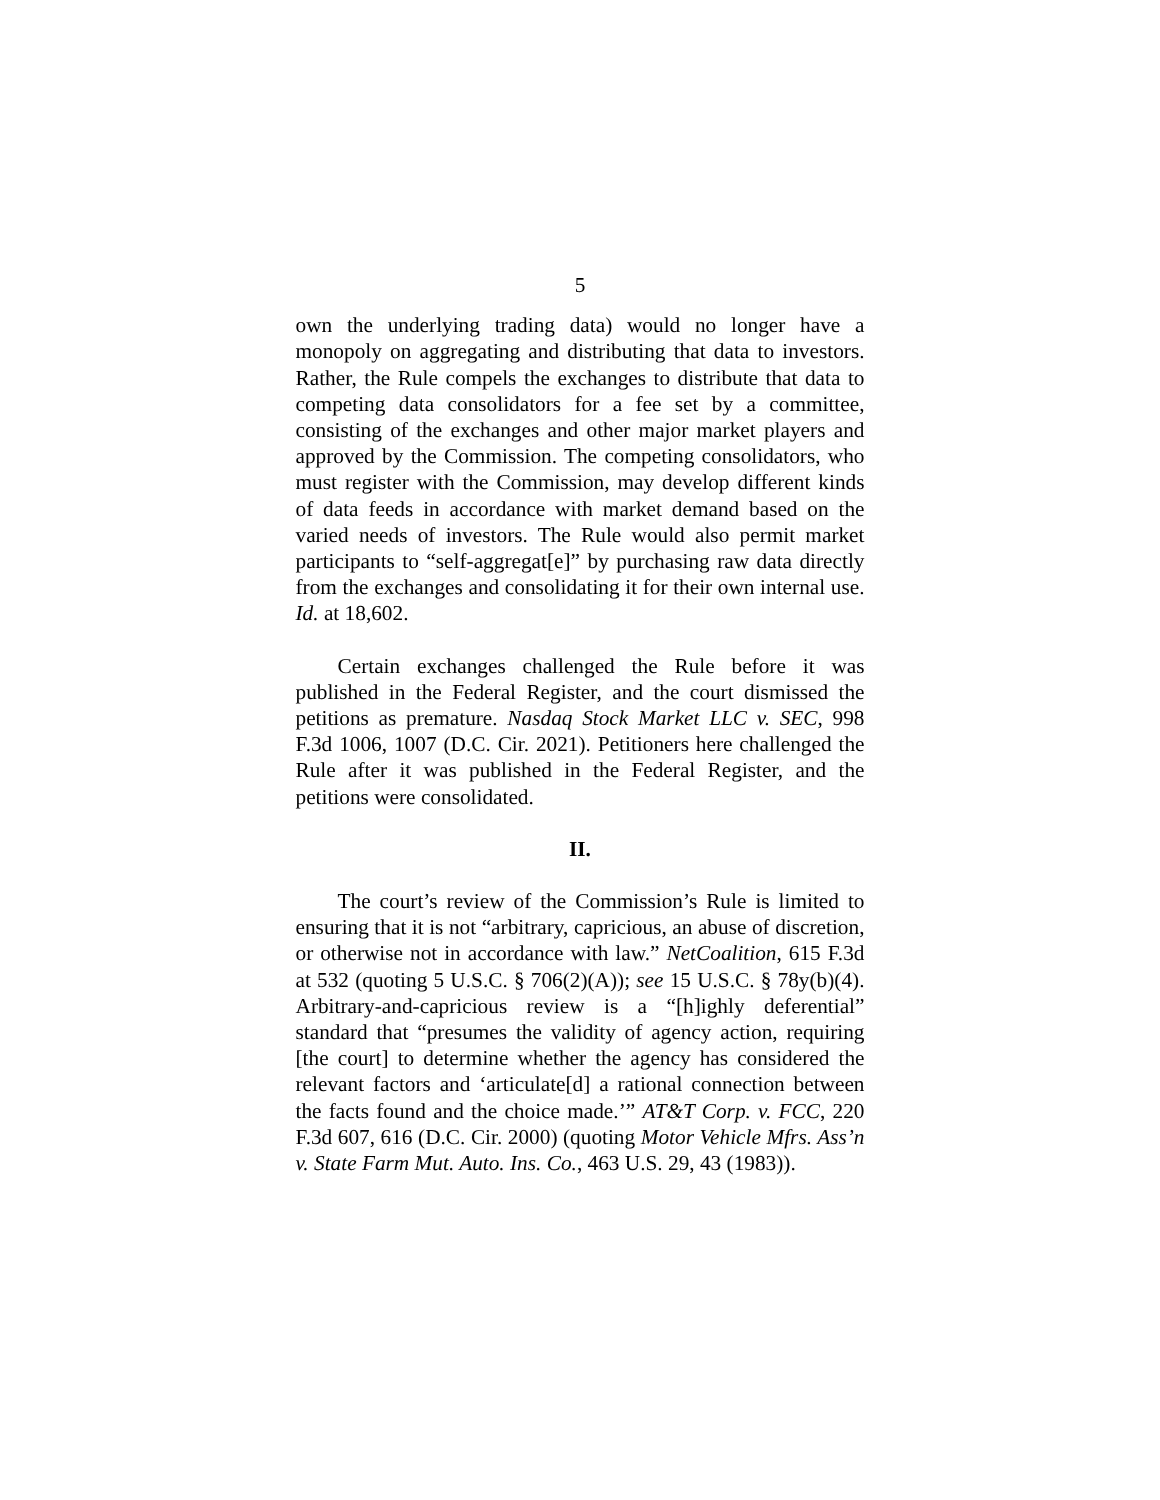5
own the underlying trading data) would no longer have a monopoly on aggregating and distributing that data to investors. Rather, the Rule compels the exchanges to distribute that data to competing data consolidators for a fee set by a committee, consisting of the exchanges and other major market players and approved by the Commission. The competing consolidators, who must register with the Commission, may develop different kinds of data feeds in accordance with market demand based on the varied needs of investors. The Rule would also permit market participants to “self-aggregat[e]” by purchasing raw data directly from the exchanges and consolidating it for their own internal use. Id. at 18,602.
Certain exchanges challenged the Rule before it was published in the Federal Register, and the court dismissed the petitions as premature. Nasdaq Stock Market LLC v. SEC, 998 F.3d 1006, 1007 (D.C. Cir. 2021). Petitioners here challenged the Rule after it was published in the Federal Register, and the petitions were consolidated.
II.
The court’s review of the Commission’s Rule is limited to ensuring that it is not “arbitrary, capricious, an abuse of discretion, or otherwise not in accordance with law.” NetCoalition, 615 F.3d at 532 (quoting 5 U.S.C. § 706(2)(A)); see 15 U.S.C. § 78y(b)(4). Arbitrary-and-capricious review is a “[h]ighly deferential” standard that “presumes the validity of agency action, requiring [the court] to determine whether the agency has considered the relevant factors and ‘articulate[d] a rational connection between the facts found and the choice made.’” AT&T Corp. v. FCC, 220 F.3d 607, 616 (D.C. Cir. 2000) (quoting Motor Vehicle Mfrs. Ass’n v. State Farm Mut. Auto. Ins. Co., 463 U.S. 29, 43 (1983)).